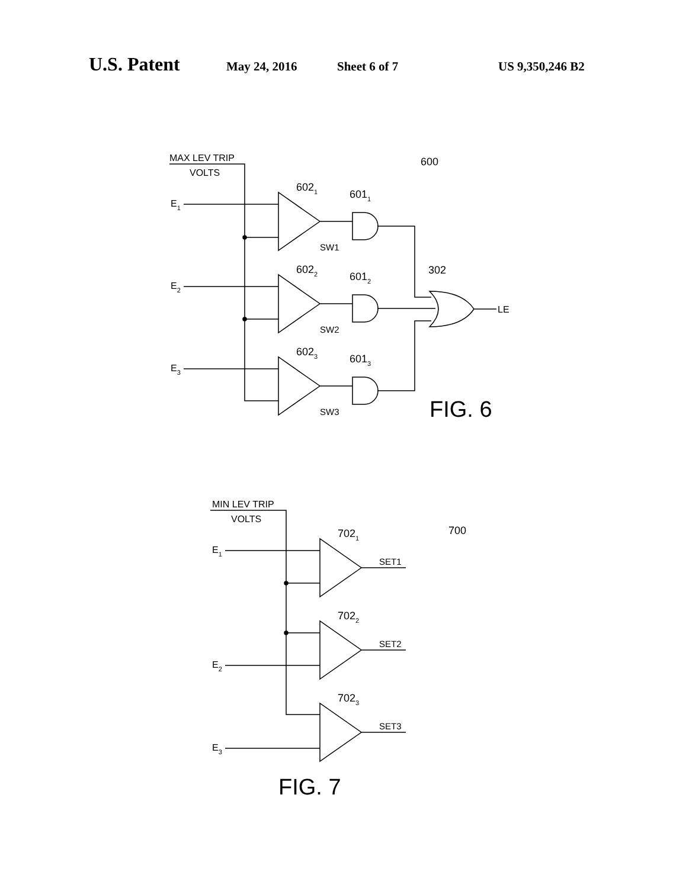U.S. Patent May 24, 2016 Sheet 6 of 7 US 9,350,246 B2
MAX LEV TRIP
VOLTS
600
6021
6011
E1
SW1
6022
6012
E2
SW2
6023
6013
E3
SW3
302
LE
FIG. 6
MIN LEV TRIP
VOLTS
700
7021
7022
7023
SET1
SET2
SET3
E1
E2
E3
FIG. 7